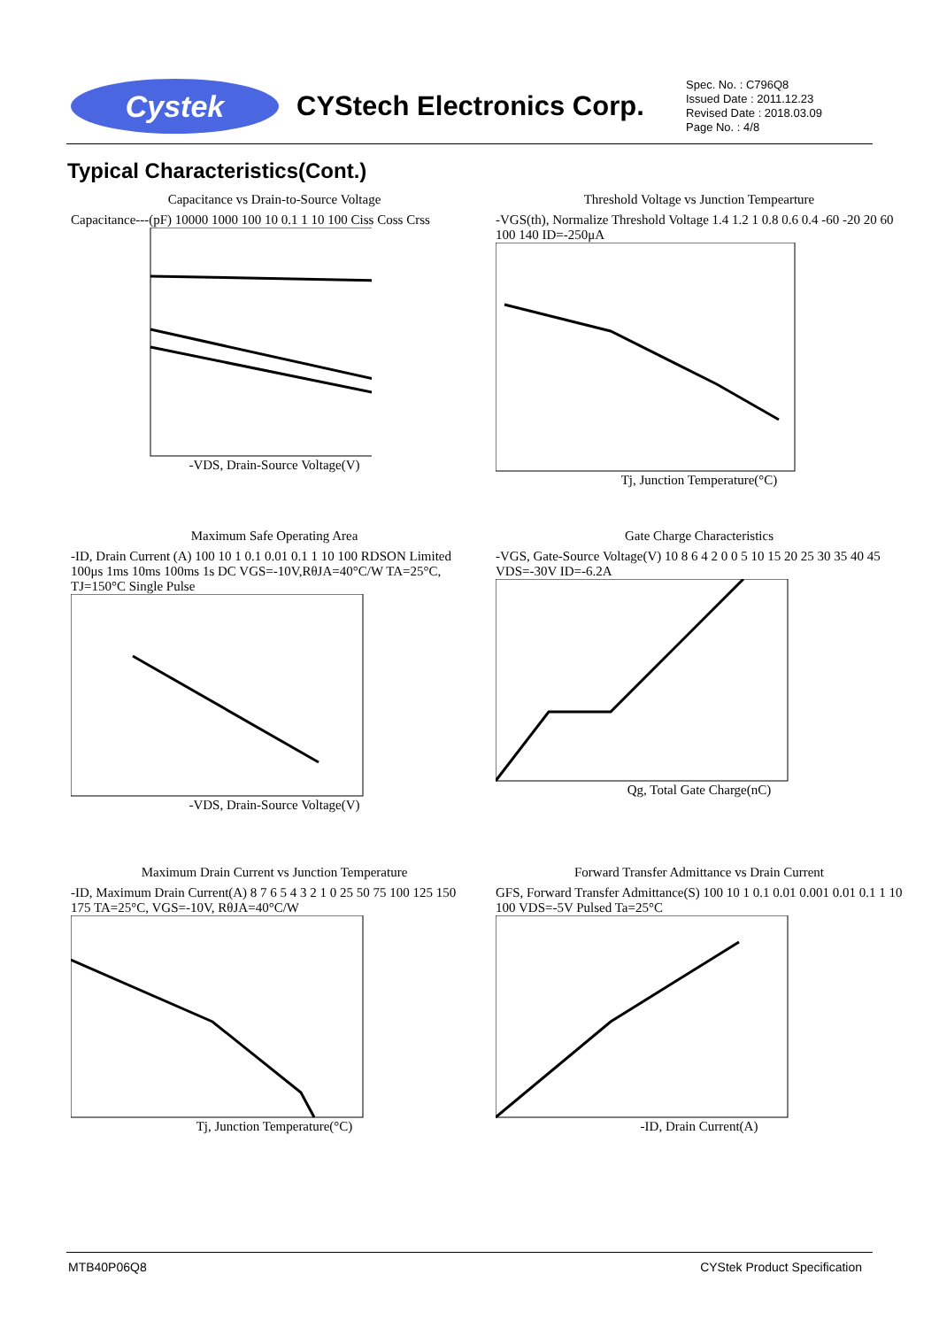Cystek
CYStech Electronics Corp.
Spec. No. : C796Q8
Issued Date : 2011.12.23
Revised Date : 2018.03.09
Page No. : 4/8
Typical Characteristics(Cont.)
Capacitance vs Drain-to-Source Voltage
Capacitance---(pF) 10000 1000 100 10 0.1 1 10 100 Ciss Coss Crss
-VDS, Drain-Source Voltage(V)
Threshold Voltage vs Junction Tempearture
-VGS(th), Normalize Threshold Voltage 1.4 1.2 1 0.8 0.6 0.4 -60 -20 20 60 100 140 ID=-250μA
Tj, Junction Temperature(°C)
Maximum Safe Operating Area
-ID, Drain Current (A) 100 10 1 0.1 0.01 0.1 1 10 100 RDSON Limited 100μs 1ms 10ms 100ms 1s DC VGS=-10V,RθJA=40°C/W TA=25°C, TJ=150°C Single Pulse
-VDS, Drain-Source Voltage(V)
Gate Charge Characteristics
-VGS, Gate-Source Voltage(V) 10 8 6 4 2 0 0 5 10 15 20 25 30 35 40 45 VDS=-30V ID=-6.2A
Qg, Total Gate Charge(nC)
Maximum Drain Current vs Junction Temperature
-ID, Maximum Drain Current(A) 8 7 6 5 4 3 2 1 0 25 50 75 100 125 150 175 TA=25°C, VGS=-10V, RθJA=40°C/W
Tj, Junction Temperature(°C)
Forward Transfer Admittance vs Drain Current
GFS, Forward Transfer Admittance(S) 100 10 1 0.1 0.01 0.001 0.01 0.1 1 10 100 VDS=-5V Pulsed Ta=25°C
-ID, Drain Current(A)
MTB40P06Q8 CYStek Product Specification